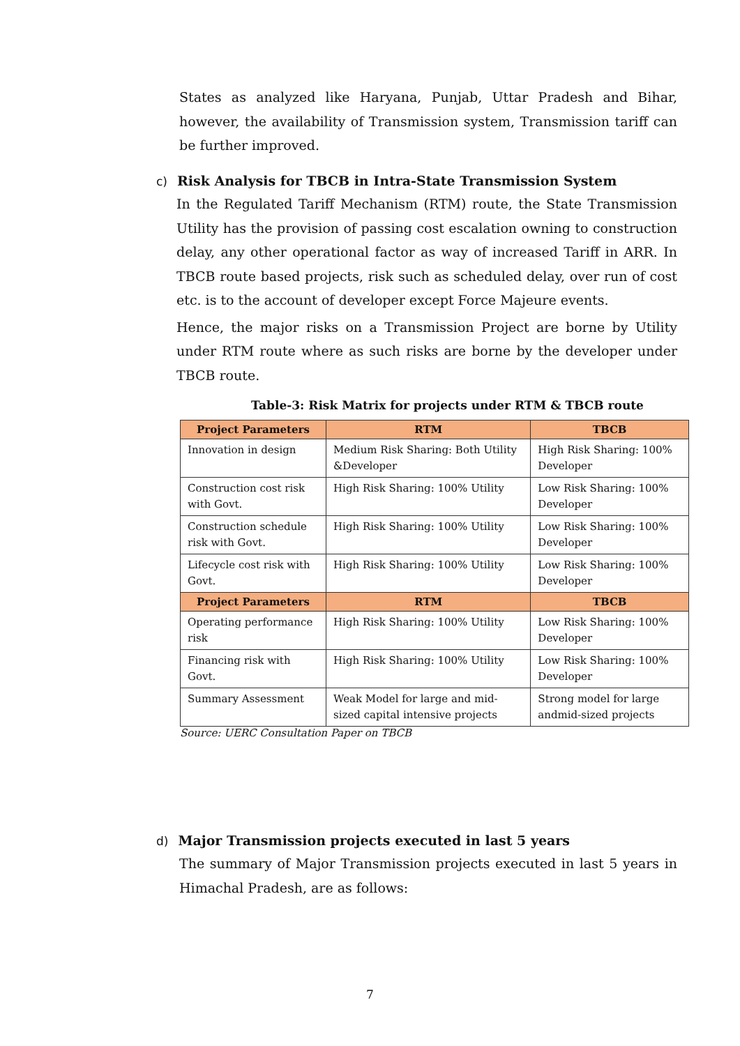States as analyzed like Haryana, Punjab, Uttar Pradesh and Bihar, however, the availability of Transmission system, Transmission tariff can be further improved.
c) Risk Analysis for TBCB in Intra-State Transmission System
In the Regulated Tariff Mechanism (RTM) route, the State Transmission Utility has the provision of passing cost escalation owning to construction delay, any other operational factor as way of increased Tariff in ARR. In TBCB route based projects, risk such as scheduled delay, over run of cost etc. is to the account of developer except Force Majeure events.
Hence, the major risks on a Transmission Project are borne by Utility under RTM route where as such risks are borne by the developer under TBCB route.
Table-3: Risk Matrix for projects under RTM & TBCB route
| Project Parameters | RTM | TBCB |
| --- | --- | --- |
| Innovation in design | Medium Risk Sharing: Both Utility &Developer | High Risk Sharing: 100% Developer |
| Construction cost risk with Govt. | High Risk Sharing: 100% Utility | Low Risk Sharing: 100% Developer |
| Construction schedule risk with Govt. | High Risk Sharing: 100% Utility | Low Risk Sharing: 100% Developer |
| Lifecycle cost risk with Govt. | High Risk Sharing: 100% Utility | Low Risk Sharing: 100% Developer |
| Project Parameters | RTM | TBCB |
| Operating performance risk | High Risk Sharing: 100% Utility | Low Risk Sharing: 100% Developer |
| Financing risk with Govt. | High Risk Sharing: 100% Utility | Low Risk Sharing: 100% Developer |
| Summary Assessment | Weak Model for large and mid-sized capital intensive projects | Strong model for large andmid-sized projects |
Source: UERC Consultation Paper on TBCB
d) Major Transmission projects executed in last 5 years
The summary of Major Transmission projects executed in last 5 years in Himachal Pradesh, are as follows:
7